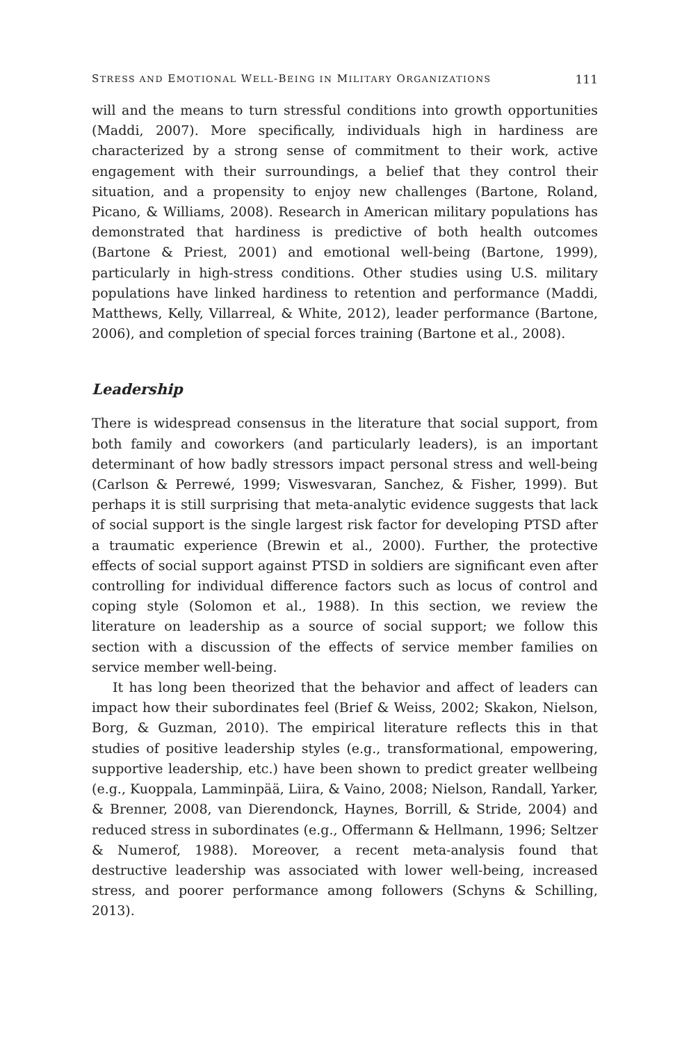STRESS AND EMOTIONAL WELL-BEING IN MILITARY ORGANIZATIONS 111
will and the means to turn stressful conditions into growth opportunities (Maddi, 2007). More specifically, individuals high in hardiness are characterized by a strong sense of commitment to their work, active engagement with their surroundings, a belief that they control their situation, and a propensity to enjoy new challenges (Bartone, Roland, Picano, & Williams, 2008). Research in American military populations has demonstrated that hardiness is predictive of both health outcomes (Bartone & Priest, 2001) and emotional well-being (Bartone, 1999), particularly in high-stress conditions. Other studies using U.S. military populations have linked hardiness to retention and performance (Maddi, Matthews, Kelly, Villarreal, & White, 2012), leader performance (Bartone, 2006), and completion of special forces training (Bartone et al., 2008).
Leadership
There is widespread consensus in the literature that social support, from both family and coworkers (and particularly leaders), is an important determinant of how badly stressors impact personal stress and well-being (Carlson & Perrewé, 1999; Viswesvaran, Sanchez, & Fisher, 1999). But perhaps it is still surprising that meta-analytic evidence suggests that lack of social support is the single largest risk factor for developing PTSD after a traumatic experience (Brewin et al., 2000). Further, the protective effects of social support against PTSD in soldiers are significant even after controlling for individual difference factors such as locus of control and coping style (Solomon et al., 1988). In this section, we review the literature on leadership as a source of social support; we follow this section with a discussion of the effects of service member families on service member well-being.
It has long been theorized that the behavior and affect of leaders can impact how their subordinates feel (Brief & Weiss, 2002; Skakon, Nielson, Borg, & Guzman, 2010). The empirical literature reflects this in that studies of positive leadership styles (e.g., transformational, empowering, supportive leadership, etc.) have been shown to predict greater wellbeing (e.g., Kuoppala, Lamminpää, Liira, & Vaino, 2008; Nielson, Randall, Yarker, & Brenner, 2008, van Dierendonck, Haynes, Borrill, & Stride, 2004) and reduced stress in subordinates (e.g., Offermann & Hellmann, 1996; Seltzer & Numerof, 1988). Moreover, a recent meta-analysis found that destructive leadership was associated with lower well-being, increased stress, and poorer performance among followers (Schyns & Schilling, 2013).